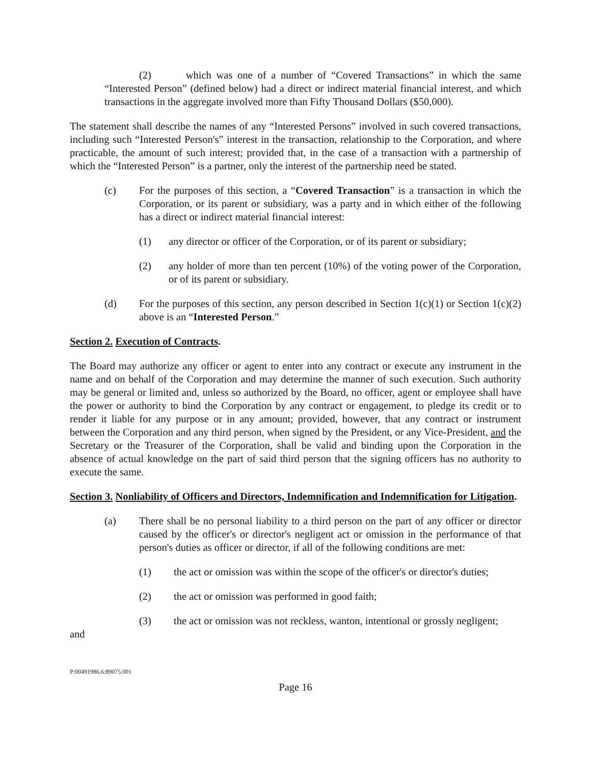(2) which was one of a number of “Covered Transactions” in which the same “Interested Person” (defined below) had a direct or indirect material financial interest, and which transactions in the aggregate involved more than Fifty Thousand Dollars ($50,000).
The statement shall describe the names of any “Interested Persons” involved in such covered transactions, including such “Interested Person's” interest in the transaction, relationship to the Corporation, and where practicable, the amount of such interest; provided that, in the case of a transaction with a partnership of which the “Interested Person” is a partner, only the interest of the partnership need be stated.
(c) For the purposes of this section, a “Covered Transaction” is a transaction in which the Corporation, or its parent or subsidiary, was a party and in which either of the following has a direct or indirect material financial interest:
(1) any director or officer of the Corporation, or of its parent or subsidiary;
(2) any holder of more than ten percent (10%) of the voting power of the Corporation, or of its parent or subsidiary.
(d) For the purposes of this section, any person described in Section 1(c)(1) or Section 1(c)(2) above is an “Interested Person.”
Section 2. Execution of Contracts.
The Board may authorize any officer or agent to enter into any contract or execute any instrument in the name and on behalf of the Corporation and may determine the manner of such execution. Such authority may be general or limited and, unless so authorized by the Board, no officer, agent or employee shall have the power or authority to bind the Corporation by any contract or engagement, to pledge its credit or to render it liable for any purpose or in any amount; provided, however, that any contract or instrument between the Corporation and any third person, when signed by the President, or any Vice-President, and the Secretary or the Treasurer of the Corporation, shall be valid and binding upon the Corporation in the absence of actual knowledge on the part of said third person that the signing officers has no authority to execute the same.
Section 3. Nonliability of Officers and Directors, Indemnification and Indemnification for Litigation.
(a) There shall be no personal liability to a third person on the part of any officer or director caused by the officer's or director's negligent act or omission in the performance of that person's duties as officer or director, if all of the following conditions are met:
(1) the act or omission was within the scope of the officer's or director's duties;
(2) the act or omission was performed in good faith;
(3) the act or omission was not reckless, wanton, intentional or grossly negligent;
and
P:00491986.6:89075.001
Page 16